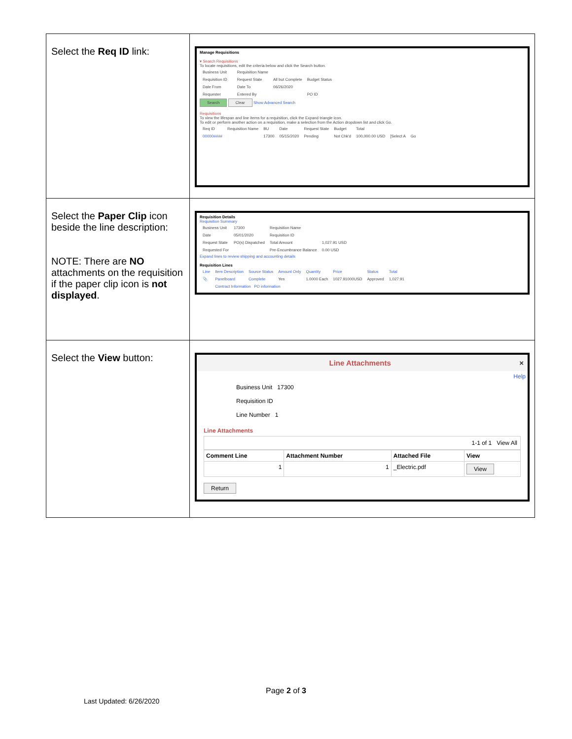| Select the Req ID link: | Manage Requisitions ▾ Search Requisitions To locate requisitions, edit the criteria below and click the Search button. / Business Unit / / Requisition Name / / / / Requisition ID / / Request State / All but Complete / Budget Status / / Date From / / Date To / 06/26/2020 / / / Requester / / Entered By / / PO ID / Search Clear Show Advanced Search Requisitions To view the lifespan and line items for a requisition, click the Expand triangle icon. To edit or perform another action on a requisition, make a selection from the Action dropdown list and click Go. / Req ID / Requisition Name / BU / Date / Request State / Budget / Total / / / / 00000#### / / 17300 / 05/15/2020 / Pending / Not Chk'd / 100,000.00 USD / [Select A / Go / |
| Select the Paper Clip icon beside the line description: NOTE: There are NO attachments on the requisition if the paper clip icon is not displayed . | Requisition Details Requisition Summary / Business Unit / 17300 / Requisition Name / / / Date / 05/01/2020 / Requisition ID / / / Request State / PO(s) Dispatched / Total Amount / 1,027.91 USD / / Requested For / / Pre-Encumbrance Balance / 0.00 USD / Expand lines to review shipping and accounting details Requisition Lines / Line / Item Description / Source Status / Amount Only / Quantity / Price / Status / Total / / 📎 / Panelboard / Complete / Yes / 1.0000 Each / 1027.91000USD / Approved / 1,027.91 / / / Contract Information PO information / / / / / / / |
| Select the View button: | Line Attachments × Help Business Unit 17300 Requisition ID Line Number 1 Line Attachments 1-1 of 1 View All / Comment Line / Attachment Number / Attached File / View / / --- / --- / --- / --- / / 1 / 1 / _Electric.pdf / View / Return |
Page 2 of 3
Last Updated: 6/26/2020